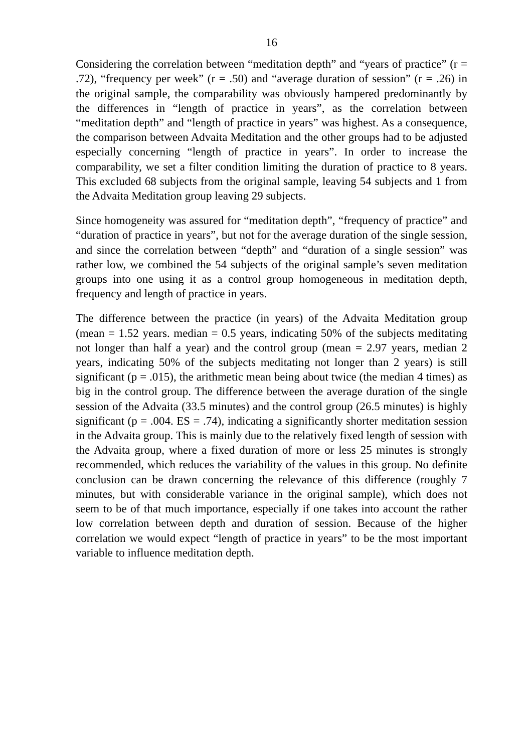16
Considering the correlation between “meditation depth” and “years of practice” (r = .72), “frequency per week” (r = .50) and “average duration of session” (r = .26) in the original sample, the comparability was obviously hampered predominantly by the differences in “length of practice in years”, as the correlation between “meditation depth” and “length of practice in years” was highest. As a consequence, the comparison between Advaita Meditation and the other groups had to be adjusted especially concerning “length of practice in years”. In order to increase the comparability, we set a filter condition limiting the duration of practice to 8 years. This excluded 68 subjects from the original sample, leaving 54 subjects and 1 from the Advaita Meditation group leaving 29 subjects.
Since homogeneity was assured for “meditation depth”, “frequency of practice” and “duration of practice in years”, but not for the average duration of the single session, and since the correlation between “depth” and “duration of a single session” was rather low, we combined the 54 subjects of the original sample’s seven meditation groups into one using it as a control group homogeneous in meditation depth, frequency and length of practice in years.
The difference between the practice (in years) of the Advaita Meditation group (mean = 1.52 years. median = 0.5 years, indicating 50% of the subjects meditating not longer than half a year) and the control group (mean = 2.97 years, median 2 years, indicating 50% of the subjects meditating not longer than 2 years) is still significant (p = .015), the arithmetic mean being about twice (the median 4 times) as big in the control group. The difference between the average duration of the single session of the Advaita (33.5 minutes) and the control group (26.5 minutes) is highly significant (p = .004. ES = .74), indicating a significantly shorter meditation session in the Advaita group. This is mainly due to the relatively fixed length of session with the Advaita group, where a fixed duration of more or less 25 minutes is strongly recommended, which reduces the variability of the values in this group. No definite conclusion can be drawn concerning the relevance of this difference (roughly 7 minutes, but with considerable variance in the original sample), which does not seem to be of that much importance, especially if one takes into account the rather low correlation between depth and duration of session. Because of the higher correlation we would expect “length of practice in years” to be the most important variable to influence meditation depth.